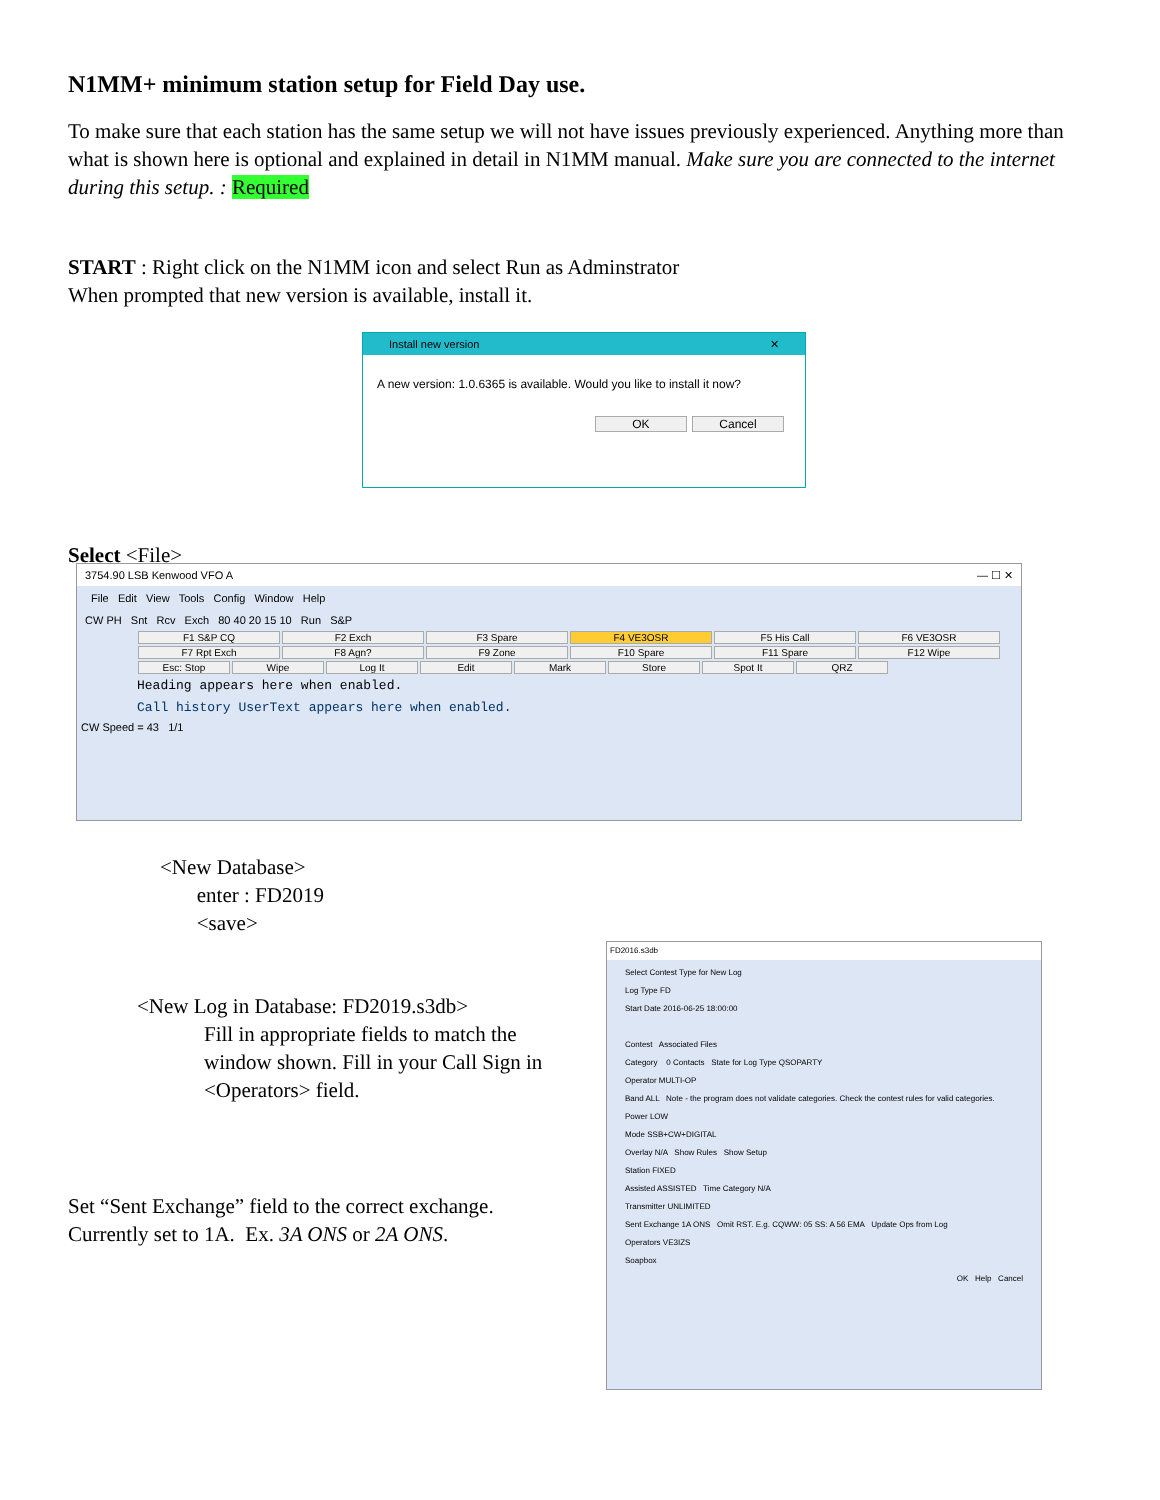N1MM+ minimum station setup for Field Day use.
To make sure that each station has the same setup we will not have issues previously experienced. Anything more than what is shown here is optional and explained in detail in N1MM manual. Make sure you are connected to the internet during this setup. : Required
START : Right click on the N1MM icon and select Run as Adminstrator
When prompted that new version is available, install it.
Install new version ✕
A new version: 1.0.6365 is available. Would you like to install it now?
OK Cancel
Select <File>
3754.90 LSB Kenwood VFO A — ☐ ✕
File Edit View Tools Config Window Help
CW PH Snt Rcv Exch 80 40 20 15 10 Run S&P
F1 S&P CQ F2 Exch F3 Spare F4 VE3OSR F5 His Call F6 VE3OSR
F7 Rpt Exch F8 Agn? F9 Zone F10 Spare F11 Spare F12 Wipe
Esc: Stop Wipe Log It Edit Mark Store Spot It QRZ
Heading appears here when enabled.
Call history UserText appears here when enabled.
CW Speed = 43 1/1
<New Database>
enter : FD2019
<save>
<New Log in Database: FD2019.s3db>
Fill in appropriate fields to match the window shown. Fill in your Call Sign in <Operators> field.
Set “Sent Exchange” field to the correct exchange.
Currently set to 1A. Ex. 3A ONS or 2A ONS.
FD2016.s3db
Select Contest Type for New Log
Log Type FD
Start Date 2016-06-25 18:00:00
Contest Associated Files
Category 0 Contacts State for Log Type QSOPARTY
Operator MULTI-OP
Band ALL Note - the program does not validate categories. Check the contest rules for valid categories.
Power LOW
Mode SSB+CW+DIGITAL
Overlay N/A Show Rules Show Setup
Station FIXED
Assisted ASSISTED Time Category N/A
Transmitter UNLIMITED
Sent Exchange 1A ONS Omit RST. E.g. CQWW: 05 SS: A 56 EMA Update Ops from Log
Operators VE3IZS
Soapbox
OK Help Cancel